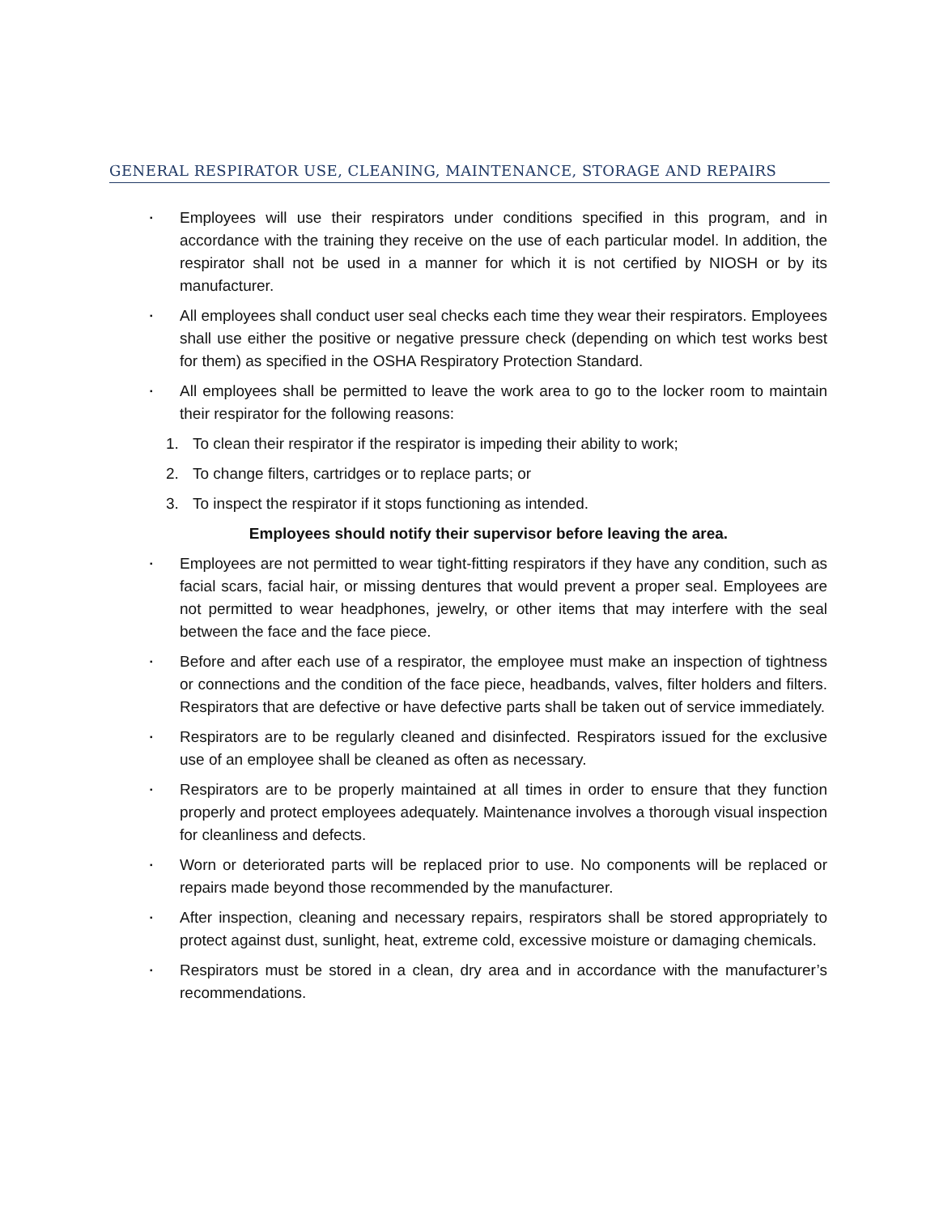GENERAL RESPIRATOR USE, CLEANING, MAINTENANCE, STORAGE AND REPAIRS
▪
Employees will use their respirators under conditions specified in this program, and in accordance with the training they receive on the use of each particular model. In addition, the respirator shall not be used in a manner for which it is not certified by NIOSH or by its manufacturer.
▪
All employees shall conduct user seal checks each time they wear their respirators. Employees shall use either the positive or negative pressure check (depending on which test works best for them) as specified in the OSHA Respiratory Protection Standard.
▪
All employees shall be permitted to leave the work area to go to the locker room to maintain their respirator for the following reasons:
1. To clean their respirator if the respirator is impeding their ability to work;
2. To change filters, cartridges or to replace parts; or
3. To inspect the respirator if it stops functioning as intended.
Employees should notify their supervisor before leaving the area.
▪
Employees are not permitted to wear tight-fitting respirators if they have any condition, such as facial scars, facial hair, or missing dentures that would prevent a proper seal. Employees are not permitted to wear headphones, jewelry, or other items that may interfere with the seal between the face and the face piece.
▪
Before and after each use of a respirator, the employee must make an inspection of tightness or connections and the condition of the face piece, headbands, valves, filter holders and filters. Respirators that are defective or have defective parts shall be taken out of service immediately.
▪
Respirators are to be regularly cleaned and disinfected. Respirators issued for the exclusive use of an employee shall be cleaned as often as necessary.
▪
Respirators are to be properly maintained at all times in order to ensure that they function properly and protect employees adequately. Maintenance involves a thorough visual inspection for cleanliness and defects.
▪
Worn or deteriorated parts will be replaced prior to use. No components will be replaced or repairs made beyond those recommended by the manufacturer.
▪
After inspection, cleaning and necessary repairs, respirators shall be stored appropriately to protect against dust, sunlight, heat, extreme cold, excessive moisture or damaging chemicals.
▪
Respirators must be stored in a clean, dry area and in accordance with the manufacturer’s recommendations.